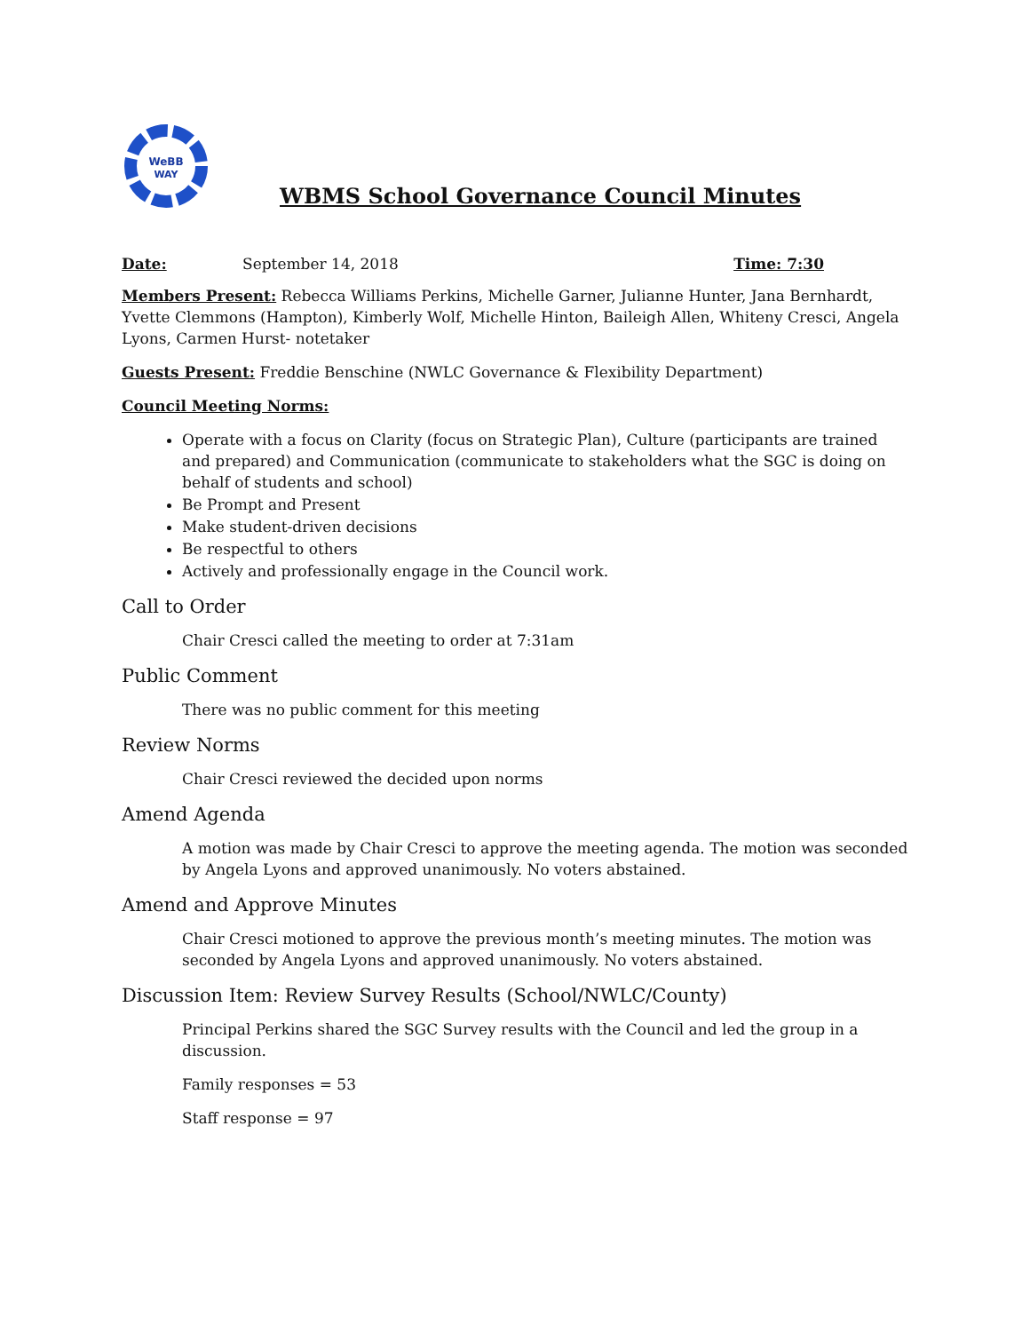WeBB
WAY
WBMS School Governance Council Minutes
Date: September 14, 2018 Time: 7:30
Members Present: Rebecca Williams Perkins, Michelle Garner, Julianne Hunter, Jana Bernhardt, Yvette Clemmons (Hampton), Kimberly Wolf, Michelle Hinton, Baileigh Allen, Whiteny Cresci, Angela Lyons, Carmen Hurst- notetaker
Guests Present: Freddie Benschine (NWLC Governance & Flexibility Department)
Council Meeting Norms:
Operate with a focus on Clarity (focus on Strategic Plan), Culture (participants are trained and prepared) and Communication (communicate to stakeholders what the SGC is doing on behalf of students and school)
Be Prompt and Present
Make student-driven decisions
Be respectful to others
Actively and professionally engage in the Council work.
Call to Order
Chair Cresci called the meeting to order at 7:31am
Public Comment
There was no public comment for this meeting
Review Norms
Chair Cresci reviewed the decided upon norms
Amend Agenda
A motion was made by Chair Cresci to approve the meeting agenda. The motion was seconded by Angela Lyons and approved unanimously. No voters abstained.
Amend and Approve Minutes
Chair Cresci motioned to approve the previous month’s meeting minutes. The motion was seconded by Angela Lyons and approved unanimously. No voters abstained.
Discussion Item: Review Survey Results (School/NWLC/County)
Principal Perkins shared the SGC Survey results with the Council and led the group in a discussion.
Family responses = 53
Staff response = 97